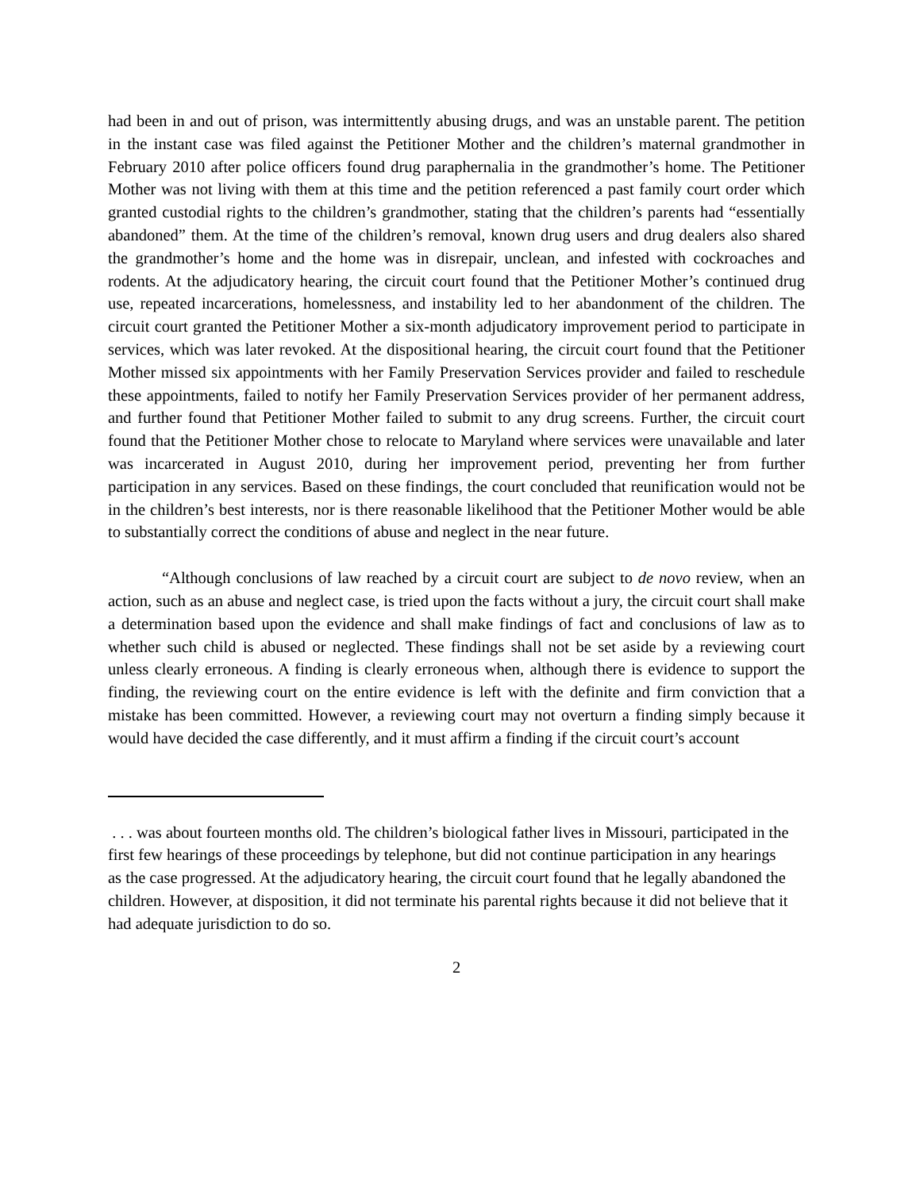had been in and out of prison, was intermittently abusing drugs, and was an unstable parent. The petition in the instant case was filed against the Petitioner Mother and the children’s maternal grandmother in February 2010 after police officers found drug paraphernalia in the grandmother’s home. The Petitioner Mother was not living with them at this time and the petition referenced a past family court order which granted custodial rights to the children’s grandmother, stating that the children’s parents had “essentially abandoned” them. At the time of the children’s removal, known drug users and drug dealers also shared the grandmother’s home and the home was in disrepair, unclean, and infested with cockroaches and rodents. At the adjudicatory hearing, the circuit court found that the Petitioner Mother’s continued drug use, repeated incarcerations, homelessness, and instability led to her abandonment of the children. The circuit court granted the Petitioner Mother a six-month adjudicatory improvement period to participate in services, which was later revoked. At the dispositional hearing, the circuit court found that the Petitioner Mother missed six appointments with her Family Preservation Services provider and failed to reschedule these appointments, failed to notify her Family Preservation Services provider of her permanent address, and further found that Petitioner Mother failed to submit to any drug screens. Further, the circuit court found that the Petitioner Mother chose to relocate to Maryland where services were unavailable and later was incarcerated in August 2010, during her improvement period, preventing her from further participation in any services. Based on these findings, the court concluded that reunification would not be in the children’s best interests, nor is there reasonable likelihood that the Petitioner Mother would be able to substantially correct the conditions of abuse and neglect in the near future.
“Although conclusions of law reached by a circuit court are subject to de novo review, when an action, such as an abuse and neglect case, is tried upon the facts without a jury, the circuit court shall make a determination based upon the evidence and shall make findings of fact and conclusions of law as to whether such child is abused or neglected. These findings shall not be set aside by a reviewing court unless clearly erroneous. A finding is clearly erroneous when, although there is evidence to support the finding, the reviewing court on the entire evidence is left with the definite and firm conviction that a mistake has been committed. However, a reviewing court may not overturn a finding simply because it would have decided the case differently, and it must affirm a finding if the circuit court’s account
. . . was about fourteen months old. The children’s biological father lives in Missouri, participated in the first few hearings of these proceedings by telephone, but did not continue participation in any hearings as the case progressed. At the adjudicatory hearing, the circuit court found that he legally abandoned the children. However, at disposition, it did not terminate his parental rights because it did not believe that it had adequate jurisdiction to do so.
2